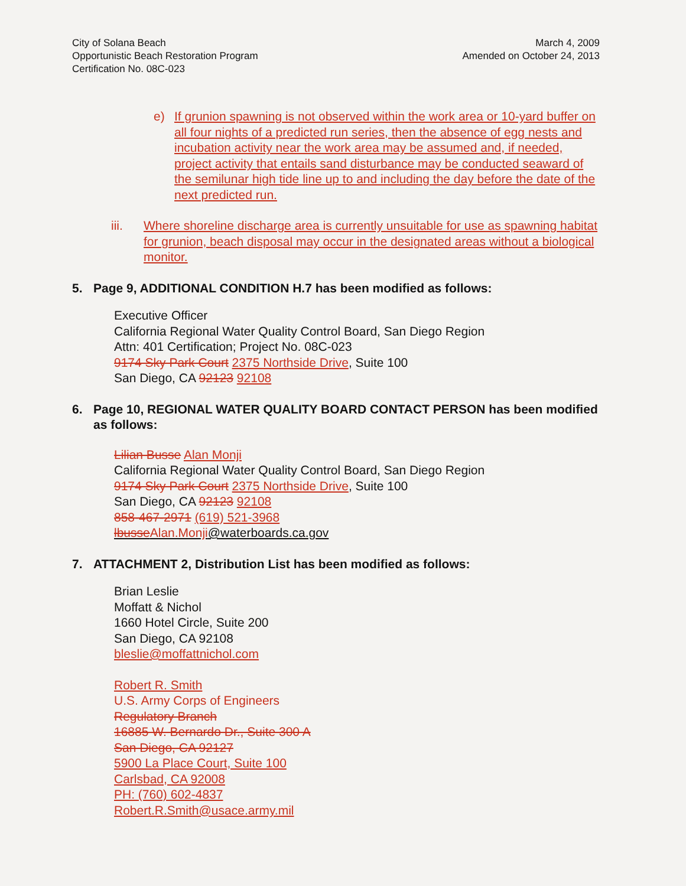City of Solana Beach
Opportunistic Beach Restoration Program
Certification No. 08C-023
March 4, 2009
Amended on October 24, 2013
e) If grunion spawning is not observed within the work area or 10-yard buffer on all four nights of a predicted run series, then the absence of egg nests and incubation activity near the work area may be assumed and, if needed, project activity that entails sand disturbance may be conducted seaward of the semilunar high tide line up to and including the day before the date of the next predicted run.
iii. Where shoreline discharge area is currently unsuitable for use as spawning habitat for grunion, beach disposal may occur in the designated areas without a biological monitor.
5. Page 9, ADDITIONAL CONDITION H.7 has been modified as follows:
Executive Officer
California Regional Water Quality Control Board, San Diego Region
Attn: 401 Certification; Project No. 08C-023
9174 Sky Park Court 2375 Northside Drive, Suite 100
San Diego, CA 92123 92108
6. Page 10, REGIONAL WATER QUALITY BOARD CONTACT PERSON has been modified as follows:
Lilian Busse Alan Monji
California Regional Water Quality Control Board, San Diego Region
9174 Sky Park Court 2375 Northside Drive, Suite 100
San Diego, CA 92123 92108
858-467-2971 (619) 521-3968
lbusseAlan.Monji@waterboards.ca.gov
7. ATTACHMENT 2, Distribution List has been modified as follows:
Brian Leslie
Moffatt & Nichol
1660 Hotel Circle, Suite 200
San Diego, CA 92108
bleslie@moffattnichol.com
Robert R. Smith
U.S. Army Corps of Engineers
Regulatory Branch
16885 W. Bernardo Dr., Suite 300 A
San Diego, CA 92127
5900 La Place Court, Suite 100
Carlsbad, CA 92008
PH: (760) 602-4837
Robert.R.Smith@usace.army.mil